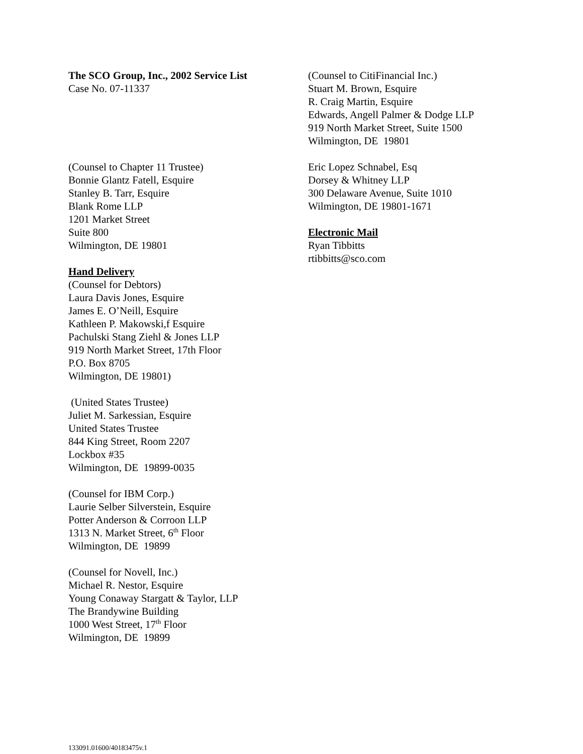The SCO Group, Inc., 2002 Service List
Case No. 07-11337
(Counsel to Chapter 11 Trustee)
Bonnie Glantz Fatell, Esquire
Stanley B. Tarr, Esquire
Blank Rome LLP
1201 Market Street
Suite 800
Wilmington, DE 19801
Hand Delivery
(Counsel for Debtors)
Laura Davis Jones, Esquire
James E. O’Neill, Esquire
Kathleen P. Makowski,f Esquire
Pachulski Stang Ziehl & Jones LLP
919 North Market Street, 17th Floor
P.O. Box 8705
Wilmington, DE 19801)
(United States Trustee)
Juliet M. Sarkessian, Esquire
United States Trustee
844 King Street, Room 2207
Lockbox #35
Wilmington, DE 19899-0035
(Counsel for IBM Corp.)
Laurie Selber Silverstein, Esquire
Potter Anderson & Corroon LLP
1313 N. Market Street, 6<sup>th</sup> Floor
Wilmington, DE 19899
(Counsel for Novell, Inc.)
Michael R. Nestor, Esquire
Young Conaway Stargatt & Taylor, LLP
The Brandywine Building
1000 West Street, 17<sup>th</sup> Floor
Wilmington, DE 19899
(Counsel to CitiFinancial Inc.)
Stuart M. Brown, Esquire
R. Craig Martin, Esquire
Edwards, Angell Palmer & Dodge LLP
919 North Market Street, Suite 1500
Wilmington, DE 19801
Eric Lopez Schnabel, Esq
Dorsey & Whitney LLP
300 Delaware Avenue, Suite 1010
Wilmington, DE 19801-1671
Electronic Mail
Ryan Tibbitts
rtibbitts@sco.com
133091.01600/40183475v.1